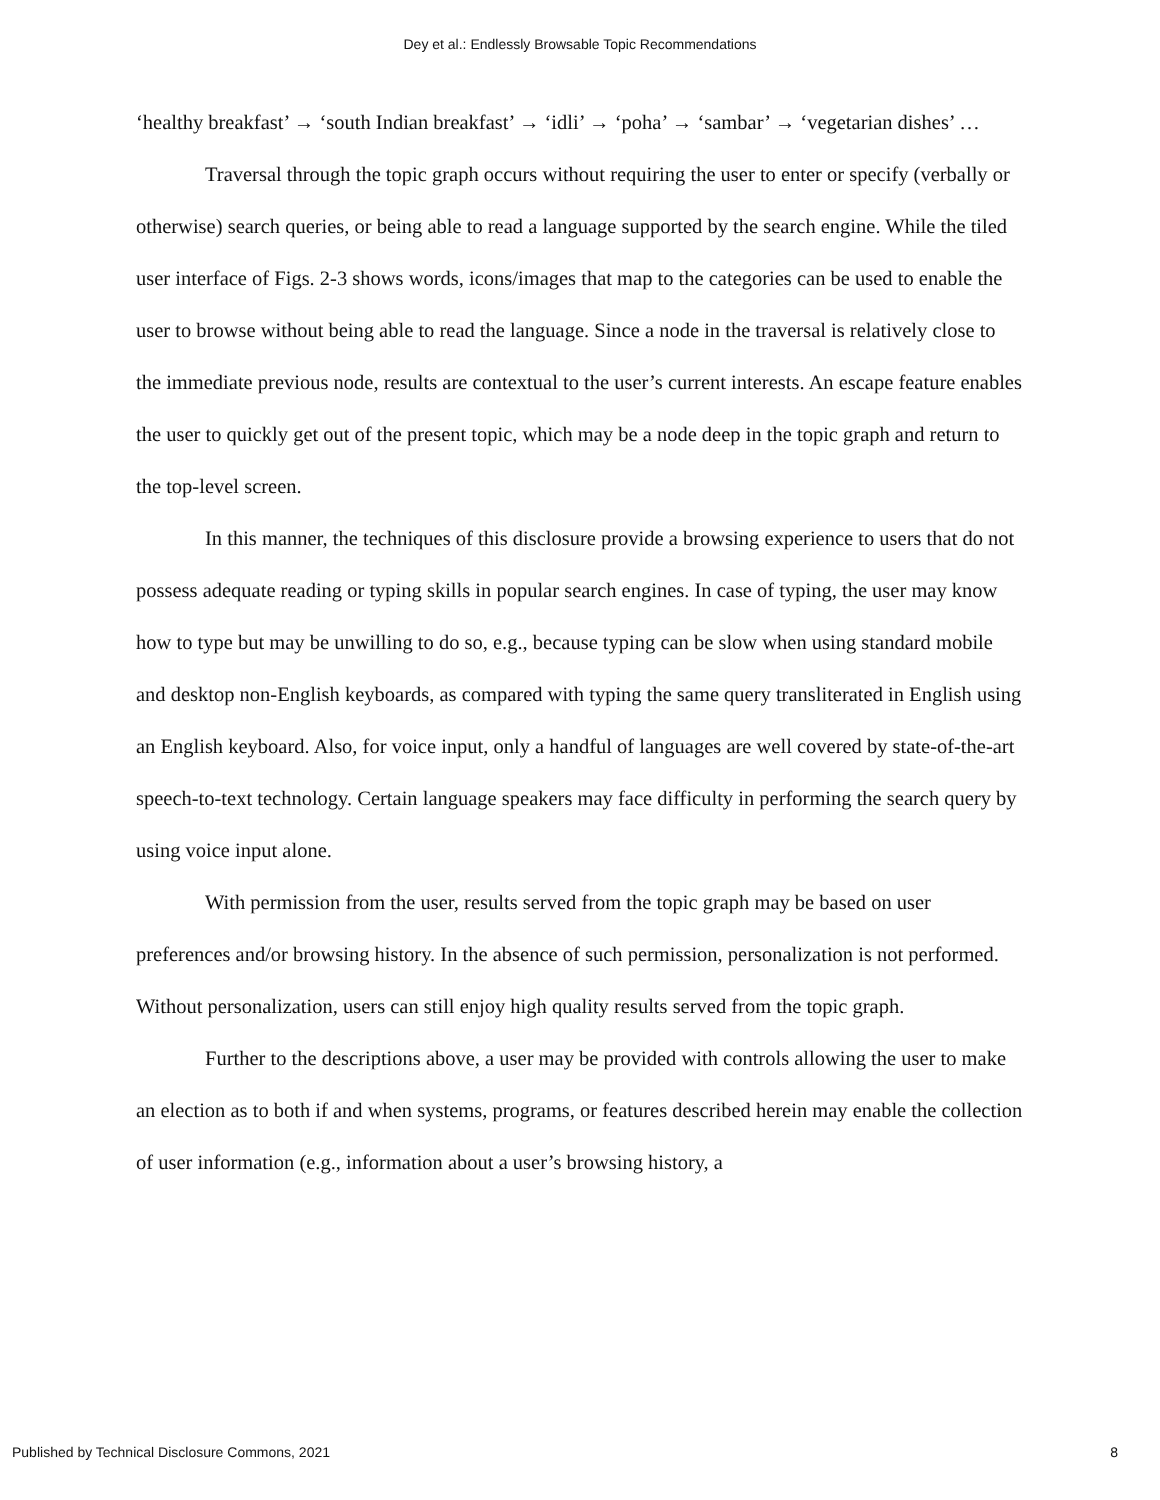Dey et al.: Endlessly Browsable Topic Recommendations
‘healthy breakfast’ → ‘south Indian breakfast’ → ‘idli’ → ‘poha’ → ‘sambar’ → ‘vegetarian dishes’ …
Traversal through the topic graph occurs without requiring the user to enter or specify (verbally or otherwise) search queries, or being able to read a language supported by the search engine. While the tiled user interface of Figs. 2-3 shows words, icons/images that map to the categories can be used to enable the user to browse without being able to read the language. Since a node in the traversal is relatively close to the immediate previous node, results are contextual to the user’s current interests. An escape feature enables the user to quickly get out of the present topic, which may be a node deep in the topic graph and return to the top-level screen.
In this manner, the techniques of this disclosure provide a browsing experience to users that do not possess adequate reading or typing skills in popular search engines. In case of typing, the user may know how to type but may be unwilling to do so, e.g., because typing can be slow when using standard mobile and desktop non-English keyboards, as compared with typing the same query transliterated in English using an English keyboard. Also, for voice input, only a handful of languages are well covered by state-of-the-art speech-to-text technology. Certain language speakers may face difficulty in performing the search query by using voice input alone.
With permission from the user, results served from the topic graph may be based on user preferences and/or browsing history. In the absence of such permission, personalization is not performed. Without personalization, users can still enjoy high quality results served from the topic graph.
Further to the descriptions above, a user may be provided with controls allowing the user to make an election as to both if and when systems, programs, or features described herein may enable the collection of user information (e.g., information about a user’s browsing history, a
Published by Technical Disclosure Commons, 2021 8